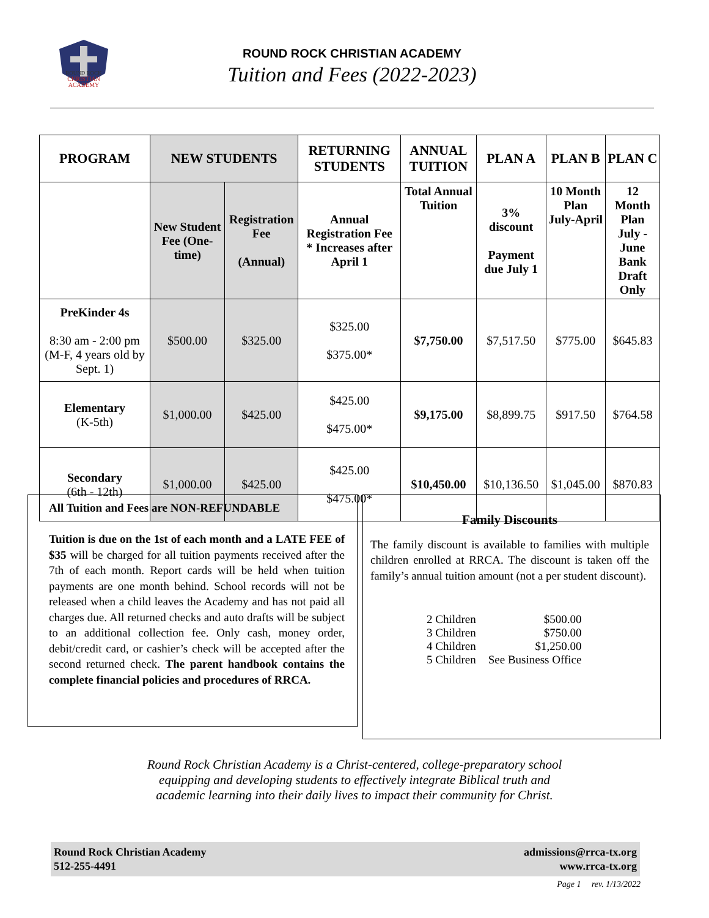ROUND ROCK
CHRISTIAN
ACADEMY
ROUND ROCK CHRISTIAN ACADEMY
Tuition and Fees (2022-2023)
| PROGRAM | NEW STUDENTS | | RETURNING STUDENTS | ANNUAL TUITION | PLAN A | PLAN B | PLAN C |
| --- | --- | --- | --- | --- | --- | --- | --- |
| | New Student Fee (One-time) | Registration Fee (Annual) | Annual Registration Fee * Increases after April 1 | Total Annual Tuition | 3% discount Payment due July 1 | 10 Month Plan July-April | 12 Month Plan July - June Bank Draft Only |
| PreKinder 4s 8:30 am - 2:00 pm (M-F, 4 years old by Sept. 1) | $500.00 | $325.00 | $325.00 $375.00* | $7,750.00 | $7,517.50 | $775.00 | $645.83 |
| Elementary (K-5th) | $1,000.00 | $425.00 | $425.00 $475.00* | $9,175.00 | $8,899.75 | $917.50 | $764.58 |
| Secondary (6th - 12th) | $1,000.00 | $425.00 | $425.00 $475.00* | $10,450.00 | $10,136.50 | $1,045.00 | $870.83 |
All Tuition and Fees are NON-REFUNDABLE
Tuition is due on the 1st of each month and a LATE FEE of $35 will be charged for all tuition payments received after the 7th of each month. Report cards will be held when tuition payments are one month behind. School records will not be released when a child leaves the Academy and has not paid all charges due. All returned checks and auto drafts will be subject to an additional collection fee. Only cash, money order, debit/credit card, or cashier’s check will be accepted after the second returned check. The parent handbook contains the complete financial policies and procedures of RRCA.
Family Discounts
The family discount is available to families with multiple children enrolled at RRCA. The discount is taken off the family’s annual tuition amount (not a per student discount).
| 2 Children | $500.00 |
| 3 Children | $750.00 |
| 4 Children | $1,250.00 |
| 5 Children | See Business Office |
Round Rock Christian Academy is a Christ-centered, college-preparatory school
equipping and developing students to effectively integrate Biblical truth and
academic learning into their daily lives to impact their community for Christ.
Round Rock Christian Academy
512-255-4491
admissions@rrca-tx.org
www.rrca-tx.org
Page 1 rev. 1/13/2022